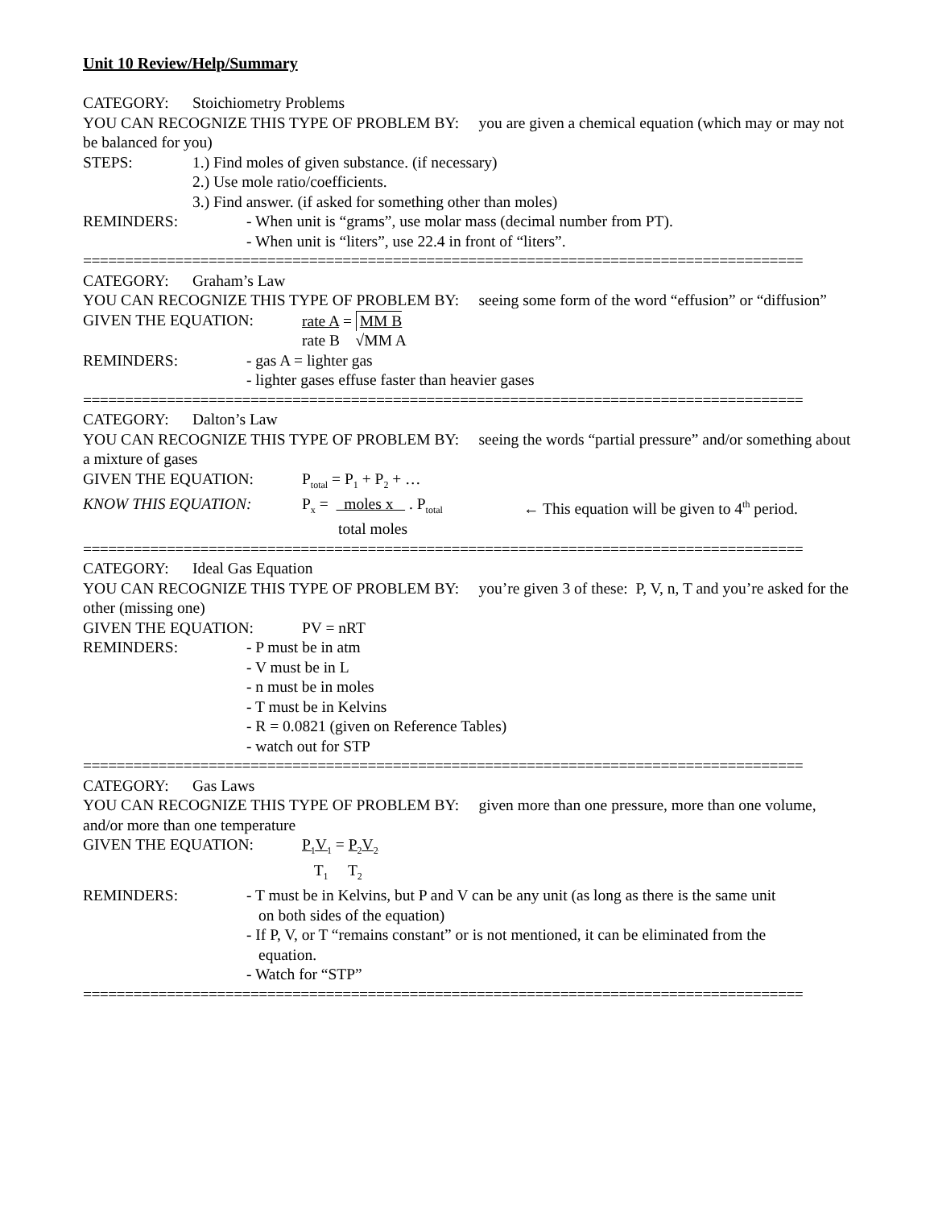Unit 10 Review/Help/Summary
CATEGORY: Stoichiometry Problems
YOU CAN RECOGNIZE THIS TYPE OF PROBLEM BY: you are given a chemical equation (which may or may not be balanced for you)
STEPS: 1.) Find moles of given substance. (if necessary)
2.) Use mole ratio/coefficients.
3.) Find answer. (if asked for something other than moles)
REMINDERS: - When unit is “grams”, use molar mass (decimal number from PT).
- When unit is “liters”, use 22.4 in front of “liters”.
======================================================================================
CATEGORY: Graham’s Law
YOU CAN RECOGNIZE THIS TYPE OF PROBLEM BY: seeing some form of the word “effusion” or “diffusion”
GIVEN THE EQUATION: rate A = MM B
rate B √MM A
REMINDERS: - gas A = lighter gas
- lighter gases effuse faster than heavier gases
======================================================================================
CATEGORY: Dalton’s Law
YOU CAN RECOGNIZE THIS TYPE OF PROBLEM BY: seeing the words “partial pressure” and/or something about a mixture of gases
GIVEN THE EQUATION: P<sub>total</sub> = P<sub>1</sub> + P<sub>2</sub> + …
KNOW THIS EQUATION: P<sub>x</sub> = moles x . P<sub>total</sub> ← This equation will be given to 4<sup>th</sup> period.
total moles
======================================================================================
CATEGORY: Ideal Gas Equation
YOU CAN RECOGNIZE THIS TYPE OF PROBLEM BY: you’re given 3 of these: P, V, n, T and you’re asked for the other (missing one)
GIVEN THE EQUATION: PV = nRT
REMINDERS: - P must be in atm
- V must be in L
- n must be in moles
- T must be in Kelvins
- R = 0.0821 (given on Reference Tables)
- watch out for STP
======================================================================================
CATEGORY: Gas Laws
YOU CAN RECOGNIZE THIS TYPE OF PROBLEM BY: given more than one pressure, more than one volume, and/or more than one temperature
GIVEN THE EQUATION: P<sub>1</sub>V<sub>1</sub> = P<sub>2</sub>V<sub>2</sub>
T<sub>1</sub> T<sub>2</sub>
REMINDERS: - T must be in Kelvins, but P and V can be any unit (as long as there is the same unit
on both sides of the equation)
- If P, V, or T “remains constant” or is not mentioned, it can be eliminated from the
equation.
- Watch for “STP”
======================================================================================